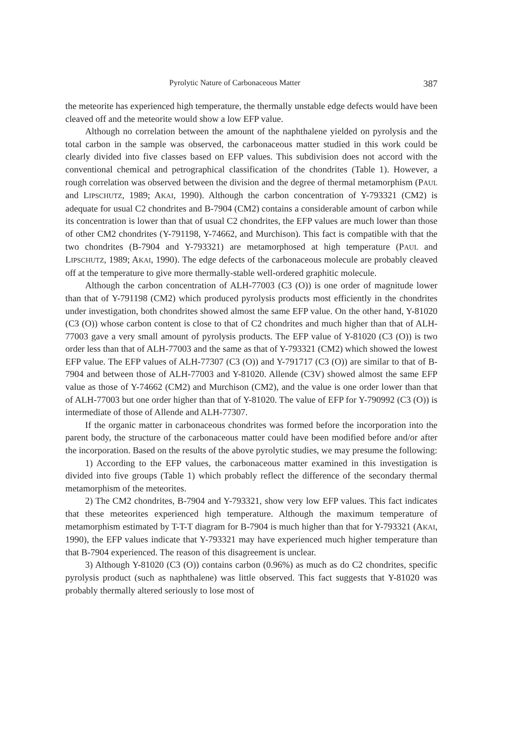Pyrolytic Nature of Carbonaceous Matter 387
the meteorite has experienced high temperature, the thermally unstable edge defects would have been cleaved off and the meteorite would show a low EFP value.
Although no correlation between the amount of the naphthalene yielded on pyrolysis and the total carbon in the sample was observed, the carbonaceous matter studied in this work could be clearly divided into five classes based on EFP values. This subdivision does not accord with the conventional chemical and petrographical classification of the chondrites (Table 1). However, a rough correlation was observed between the division and the degree of thermal metamorphism (PAUL and LIPSCHUTZ, 1989; AKAI, 1990). Although the carbon concentration of Y-793321 (CM2) is adequate for usual C2 chondrites and B-7904 (CM2) contains a considerable amount of carbon while its concentration is lower than that of usual C2 chondrites, the EFP values are much lower than those of other CM2 chondrites (Y-791198, Y-74662, and Murchison). This fact is compatible with that the two chondrites (B-7904 and Y-793321) are metamorphosed at high temperature (PAUL and LIPSCHUTZ, 1989; AKAI, 1990). The edge defects of the carbonaceous molecule are probably cleaved off at the temperature to give more thermally-stable well-ordered graphitic molecule.
Although the carbon concentration of ALH-77003 (C3 (O)) is one order of magnitude lower than that of Y-791198 (CM2) which produced pyrolysis products most efficiently in the chondrites under investigation, both chondrites showed almost the same EFP value. On the other hand, Y-81020 (C3 (O)) whose carbon content is close to that of C2 chondrites and much higher than that of ALH-77003 gave a very small amount of pyrolysis products. The EFP value of Y-81020 (C3 (O)) is two order less than that of ALH-77003 and the same as that of Y-793321 (CM2) which showed the lowest EFP value. The EFP values of ALH-77307 (C3 (O)) and Y-791717 (C3 (O)) are similar to that of B-7904 and between those of ALH-77003 and Y-81020. Allende (C3V) showed almost the same EFP value as those of Y-74662 (CM2) and Murchison (CM2), and the value is one order lower than that of ALH-77003 but one order higher than that of Y-81020. The value of EFP for Y-790992 (C3 (O)) is intermediate of those of Allende and ALH-77307.
If the organic matter in carbonaceous chondrites was formed before the incorporation into the parent body, the structure of the carbonaceous matter could have been modified before and/or after the incorporation. Based on the results of the above pyrolytic studies, we may presume the following:
1) According to the EFP values, the carbonaceous matter examined in this investigation is divided into five groups (Table 1) which probably reflect the difference of the secondary thermal metamorphism of the meteorites.
2) The CM2 chondrites, B-7904 and Y-793321, show very low EFP values. This fact indicates that these meteorites experienced high temperature. Although the maximum temperature of metamorphism estimated by T-T-T diagram for B-7904 is much higher than that for Y-793321 (AKAI, 1990), the EFP values indicate that Y-793321 may have experienced much higher temperature than that B-7904 experienced. The reason of this disagreement is unclear.
3) Although Y-81020 (C3 (O)) contains carbon (0.96%) as much as do C2 chondrites, specific pyrolysis product (such as naphthalene) was little observed. This fact suggests that Y-81020 was probably thermally altered seriously to lose most of